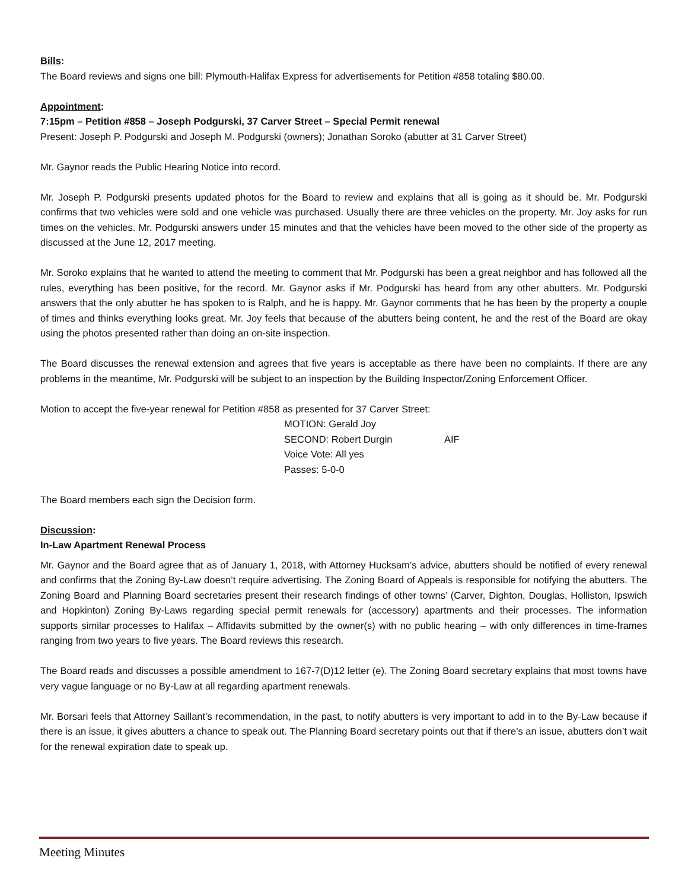Bills:
The Board reviews and signs one bill: Plymouth-Halifax Express for advertisements for Petition #858 totaling $80.00.
Appointment:
7:15pm – Petition #858 – Joseph Podgurski, 37 Carver Street – Special Permit renewal
Present: Joseph P. Podgurski and Joseph M. Podgurski (owners); Jonathan Soroko (abutter at 31 Carver Street)
Mr. Gaynor reads the Public Hearing Notice into record.
Mr. Joseph P. Podgurski presents updated photos for the Board to review and explains that all is going as it should be. Mr. Podgurski confirms that two vehicles were sold and one vehicle was purchased. Usually there are three vehicles on the property. Mr. Joy asks for run times on the vehicles. Mr. Podgurski answers under 15 minutes and that the vehicles have been moved to the other side of the property as discussed at the June 12, 2017 meeting.
Mr. Soroko explains that he wanted to attend the meeting to comment that Mr. Podgurski has been a great neighbor and has followed all the rules, everything has been positive, for the record. Mr. Gaynor asks if Mr. Podgurski has heard from any other abutters. Mr. Podgurski answers that the only abutter he has spoken to is Ralph, and he is happy. Mr. Gaynor comments that he has been by the property a couple of times and thinks everything looks great. Mr. Joy feels that because of the abutters being content, he and the rest of the Board are okay using the photos presented rather than doing an on-site inspection.
The Board discusses the renewal extension and agrees that five years is acceptable as there have been no complaints. If there are any problems in the meantime, Mr. Podgurski will be subject to an inspection by the Building Inspector/Zoning Enforcement Officer.
Motion to accept the five-year renewal for Petition #858 as presented for 37 Carver Street:
MOTION: Gerald Joy
SECOND: Robert Durgin AIF
Voice Vote: All yes
Passes: 5-0-0
The Board members each sign the Decision form.
Discussion:
In-Law Apartment Renewal Process
Mr. Gaynor and the Board agree that as of January 1, 2018, with Attorney Hucksam’s advice, abutters should be notified of every renewal and confirms that the Zoning By-Law doesn’t require advertising. The Zoning Board of Appeals is responsible for notifying the abutters. The Zoning Board and Planning Board secretaries present their research findings of other towns’ (Carver, Dighton, Douglas, Holliston, Ipswich and Hopkinton) Zoning By-Laws regarding special permit renewals for (accessory) apartments and their processes. The information supports similar processes to Halifax – Affidavits submitted by the owner(s) with no public hearing – with only differences in time-frames ranging from two years to five years. The Board reviews this research.
The Board reads and discusses a possible amendment to 167-7(D)12 letter (e). The Zoning Board secretary explains that most towns have very vague language or no By-Law at all regarding apartment renewals.
Mr. Borsari feels that Attorney Saillant’s recommendation, in the past, to notify abutters is very important to add in to the By-Law because if there is an issue, it gives abutters a chance to speak out. The Planning Board secretary points out that if there’s an issue, abutters don’t wait for the renewal expiration date to speak up.
Meeting Minutes